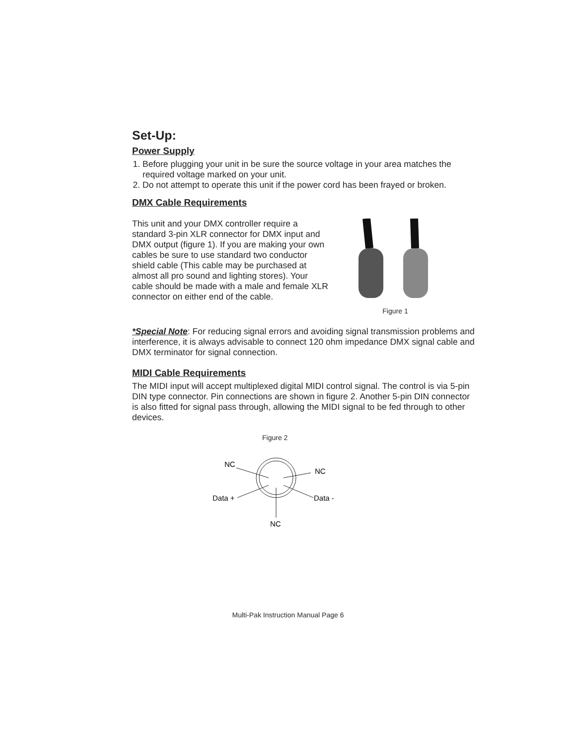Set-Up:
Power Supply
1. Before plugging your unit in be sure the source voltage in your area matches the required voltage marked on your unit.
2. Do not attempt to operate this unit if the power cord has been frayed or broken.
DMX Cable Requirements
This unit and your DMX controller require a standard 3-pin XLR connector for DMX input and DMX output (figure 1). If you are making your own cables be sure to use standard two conductor shield cable (This cable may be purchased at almost all pro sound and lighting stores). Your cable should be made with a male and female XLR connector on either end of the cable.
Figure 1
*Special Note: For reducing signal errors and avoiding signal transmission problems and interference, it is always advisable to connect 120 ohm impedance DMX signal cable and DMX terminator for signal connection.
MIDI Cable Requirements
The MIDI input will accept multiplexed digital MIDI control signal. The control is via 5-pin DIN type connector. Pin connections are shown in figure 2. Another 5-pin DIN connector is also fitted for signal pass through, allowing the MIDI signal to be fed through to other devices.
Figure 2
NC
NC
Data +
Data -
NC
Multi-Pak Instruction Manual Page 6